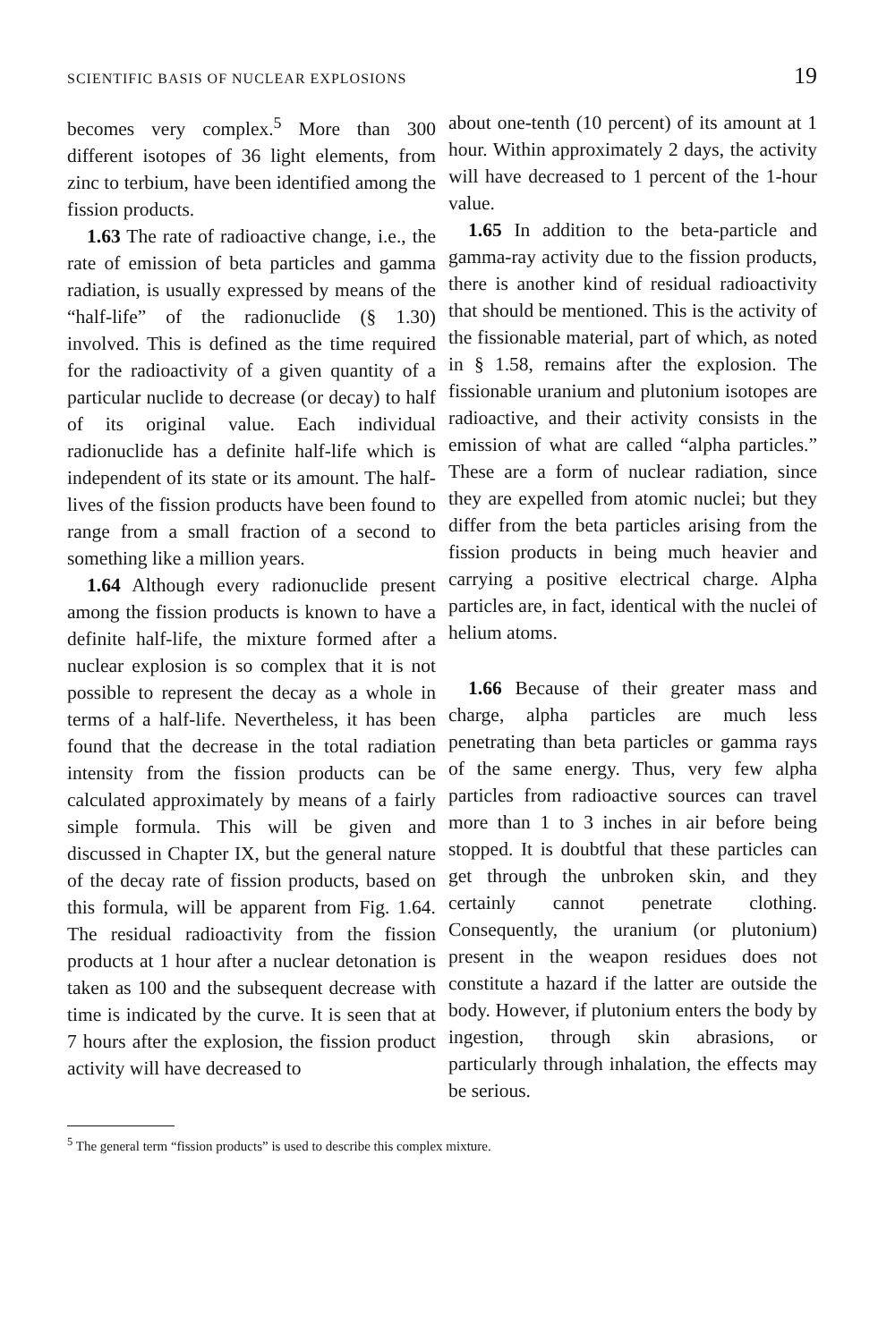SCIENTIFIC BASIS OF NUCLEAR EXPLOSIONS 19
becomes very complex.<sup>5</sup> More than 300 different isotopes of 36 light elements, from zinc to terbium, have been identified among the fission products.
1.63 The rate of radioactive change, i.e., the rate of emission of beta particles and gamma radiation, is usually expressed by means of the “half-life” of the radionuclide (§ 1.30) involved. This is defined as the time required for the radioactivity of a given quantity of a particular nuclide to decrease (or decay) to half of its original value. Each individual radionuclide has a definite half-life which is independent of its state or its amount. The half-lives of the fission products have been found to range from a small fraction of a second to something like a million years.
1.64 Although every radionuclide present among the fission products is known to have a definite half-life, the mixture formed after a nuclear explosion is so complex that it is not possible to represent the decay as a whole in terms of a half-life. Nevertheless, it has been found that the decrease in the total radiation intensity from the fission products can be calculated approximately by means of a fairly simple formula. This will be given and discussed in Chapter IX, but the general nature of the decay rate of fission products, based on this formula, will be apparent from Fig. 1.64. The residual radioactivity from the fission products at 1 hour after a nuclear detonation is taken as 100 and the subsequent decrease with time is indicated by the curve. It is seen that at 7 hours after the explosion, the fission product activity will have decreased to
about one-tenth (10 percent) of its amount at 1 hour. Within approximately 2 days, the activity will have decreased to 1 percent of the 1-hour value.
1.65 In addition to the beta-particle and gamma-ray activity due to the fission products, there is another kind of residual radioactivity that should be mentioned. This is the activity of the fissionable material, part of which, as noted in § 1.58, remains after the explosion. The fissionable uranium and plutonium isotopes are radioactive, and their activity consists in the emission of what are called “alpha particles.” These are a form of nuclear radiation, since they are expelled from atomic nuclei; but they differ from the beta particles arising from the fission products in being much heavier and carrying a positive electrical charge. Alpha particles are, in fact, identical with the nuclei of helium atoms.
1.66 Because of their greater mass and charge, alpha particles are much less penetrating than beta particles or gamma rays of the same energy. Thus, very few alpha particles from radioactive sources can travel more than 1 to 3 inches in air before being stopped. It is doubtful that these particles can get through the unbroken skin, and they certainly cannot penetrate clothing. Consequently, the uranium (or plutonium) present in the weapon residues does not constitute a hazard if the latter are outside the body. However, if plutonium enters the body by ingestion, through skin abrasions, or particularly through inhalation, the effects may be serious.
<sup>5</sup> The general term “fission products” is used to describe this complex mixture.